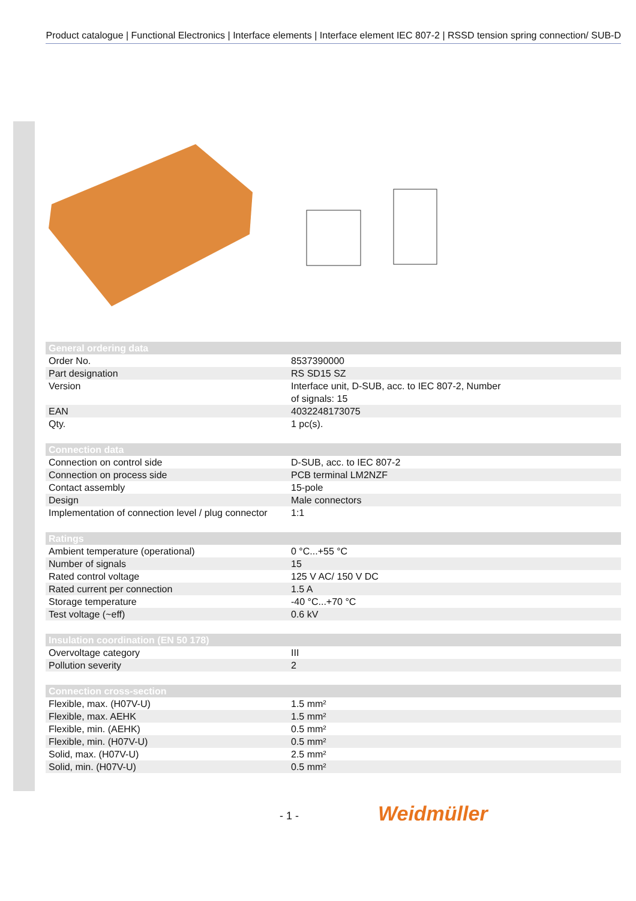Product catalogue | Functional Electronics | Interface elements | Interface element IEC 807-2 | RSSD tension spring connection/ SUB-D
| General ordering data | |
| Order No. | 8537390000 |
| Part designation | RS SD15 SZ |
| Version | Interface unit, D-SUB, acc. to IEC 807-2, Number of signals: 15 |
| EAN | 4032248173075 |
| Qty. | 1 pc(s). |
| Connection data | |
| Connection on control side | D-SUB, acc. to IEC 807-2 |
| Connection on process side | PCB terminal LM2NZF |
| Contact assembly | 15-pole |
| Design | Male connectors |
| Implementation of connection level / plug connector | 1:1 |
| Ratings | |
| Ambient temperature (operational) | 0 °C...+55 °C |
| Number of signals | 15 |
| Rated control voltage | 125 V AC/ 150 V DC |
| Rated current per connection | 1.5 A |
| Storage temperature | -40 °C...+70 °C |
| Test voltage (~eff) | 0.6 kV |
| Insulation coordination (EN 50 178) | |
| Overvoltage category | III |
| Pollution severity | 2 |
| Connection cross-section | |
| Flexible, max. (H07V-U) | 1.5 mm² |
| Flexible, max. AEHK | 1.5 mm² |
| Flexible, min. (AEHK) | 0.5 mm² |
| Flexible, min. (H07V-U) | 0.5 mm² |
| Solid, max. (H07V-U) | 2.5 mm² |
| Solid, min. (H07V-U) | 0.5 mm² |
- 1 - Weidmüller